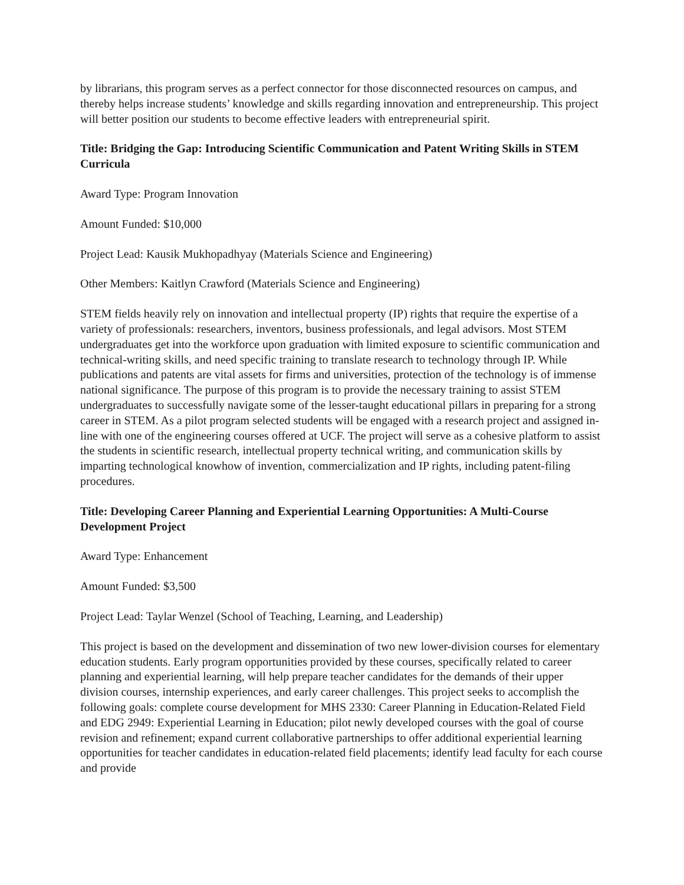by librarians, this program serves as a perfect connector for those disconnected resources on campus, and thereby helps increase students’ knowledge and skills regarding innovation and entrepreneurship. This project will better position our students to become effective leaders with entrepreneurial spirit.
Title: Bridging the Gap: Introducing Scientific Communication and Patent Writing Skills in STEM Curricula
Award Type: Program Innovation
Amount Funded: $10,000
Project Lead: Kausik Mukhopadhyay (Materials Science and Engineering)
Other Members: Kaitlyn Crawford (Materials Science and Engineering)
STEM fields heavily rely on innovation and intellectual property (IP) rights that require the expertise of a variety of professionals: researchers, inventors, business professionals, and legal advisors. Most STEM undergraduates get into the workforce upon graduation with limited exposure to scientific communication and technical-writing skills, and need specific training to translate research to technology through IP. While publications and patents are vital assets for firms and universities, protection of the technology is of immense national significance. The purpose of this program is to provide the necessary training to assist STEM undergraduates to successfully navigate some of the lesser-taught educational pillars in preparing for a strong career in STEM. As a pilot program selected students will be engaged with a research project and assigned in-line with one of the engineering courses offered at UCF. The project will serve as a cohesive platform to assist the students in scientific research, intellectual property technical writing, and communication skills by imparting technological knowhow of invention, commercialization and IP rights, including patent-filing procedures.
Title: Developing Career Planning and Experiential Learning Opportunities: A Multi-Course Development Project
Award Type: Enhancement
Amount Funded: $3,500
Project Lead: Taylar Wenzel (School of Teaching, Learning, and Leadership)
This project is based on the development and dissemination of two new lower-division courses for elementary education students. Early program opportunities provided by these courses, specifically related to career planning and experiential learning, will help prepare teacher candidates for the demands of their upper division courses, internship experiences, and early career challenges. This project seeks to accomplish the following goals: complete course development for MHS 2330: Career Planning in Education-Related Field and EDG 2949: Experiential Learning in Education; pilot newly developed courses with the goal of course revision and refinement; expand current collaborative partnerships to offer additional experiential learning opportunities for teacher candidates in education-related field placements; identify lead faculty for each course and provide